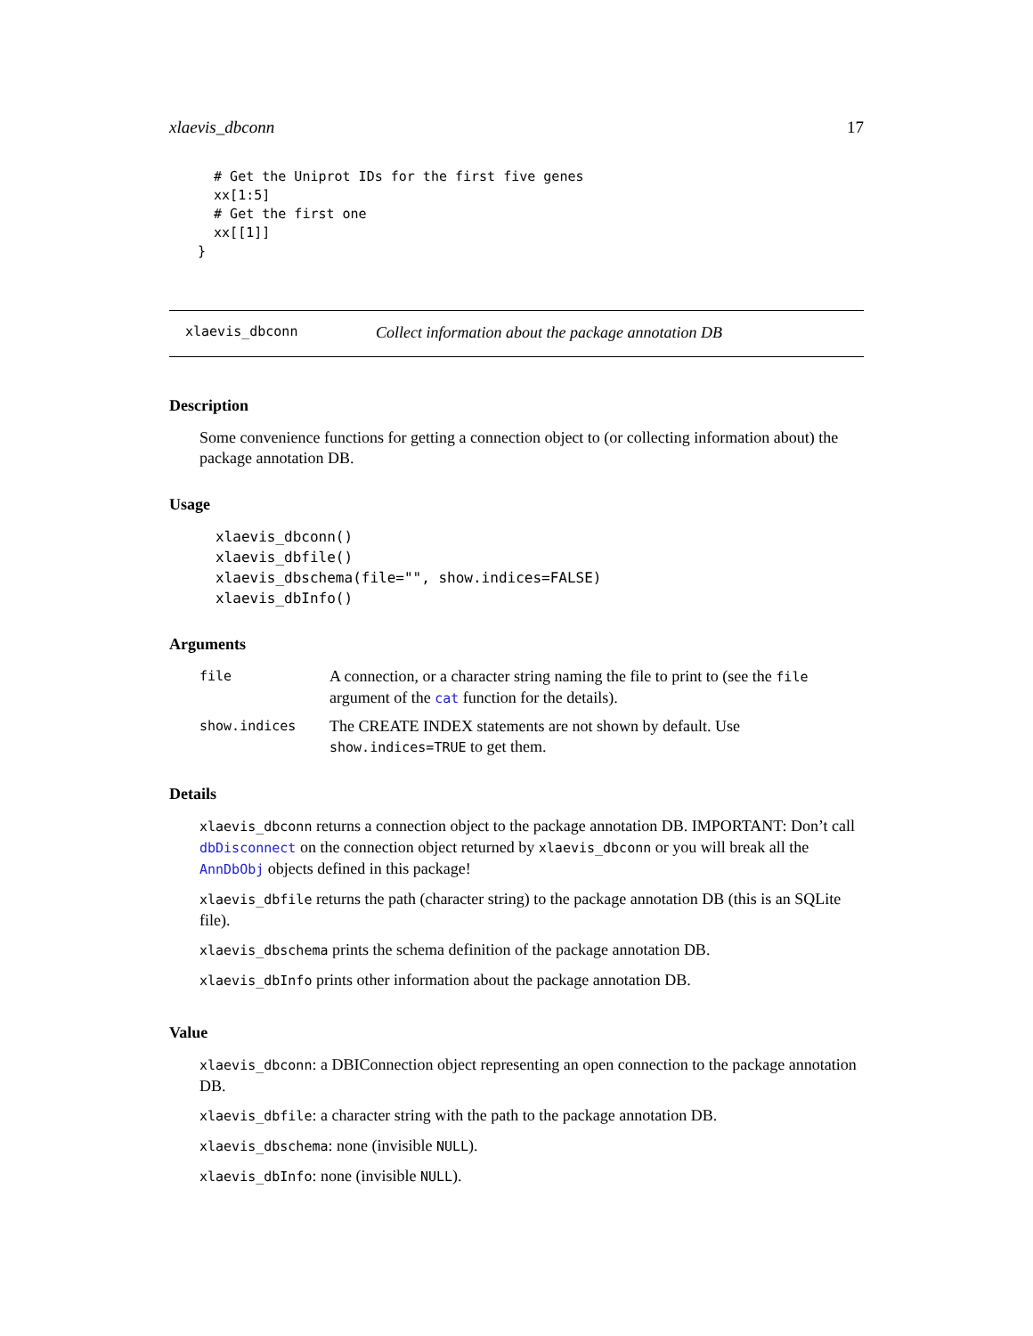xlaevis_dbconn 17
  # Get the Uniprot IDs for the first five genes
  xx[1:5]
  # Get the first one
  xx[[1]]
}
xlaevis_dbconn Collect information about the package annotation DB
Description
Some convenience functions for getting a connection object to (or collecting information about) the package annotation DB.
Usage
xlaevis_dbconn()
xlaevis_dbfile()
xlaevis_dbschema(file="", show.indices=FALSE)
xlaevis_dbInfo()
Arguments
file A connection, or a character string naming the file to print to (see the file argument of the cat function for the details).
show.indices The CREATE INDEX statements are not shown by default. Use show.indices=TRUE to get them.
Details
xlaevis_dbconn returns a connection object to the package annotation DB. IMPORTANT: Don’t call dbDisconnect on the connection object returned by xlaevis_dbconn or you will break all the AnnDbObj objects defined in this package!
xlaevis_dbfile returns the path (character string) to the package annotation DB (this is an SQLite file).
xlaevis_dbschema prints the schema definition of the package annotation DB.
xlaevis_dbInfo prints other information about the package annotation DB.
Value
xlaevis_dbconn: a DBIConnection object representing an open connection to the package annotation DB.
xlaevis_dbfile: a character string with the path to the package annotation DB.
xlaevis_dbschema: none (invisible NULL).
xlaevis_dbInfo: none (invisible NULL).